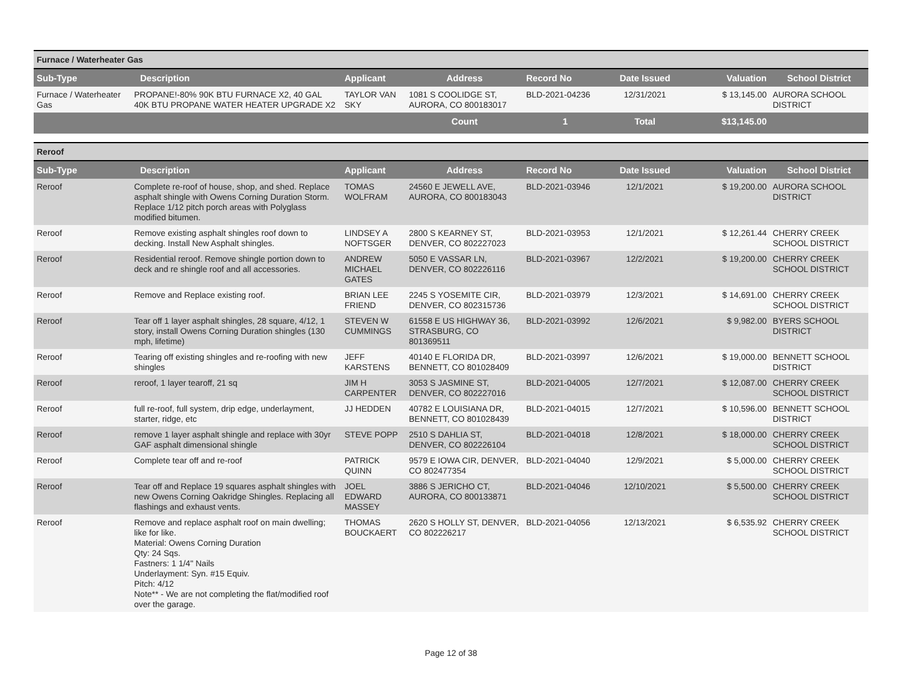Furnace / Waterheater Gas
| Sub-Type | Description | Applicant | Address | Record No | Date Issued | Valuation | School District |
| --- | --- | --- | --- | --- | --- | --- | --- |
| Furnace / Waterheater Gas | PROPANE!-80% 90K BTU FURNACE X2, 40 GAL 40K BTU PROPANE WATER HEATER UPGRADE X2 | TAYLOR VAN SKY | 1081 S COOLIDGE ST, AURORA, CO 800183017 | BLD-2021-04236 | 12/31/2021 | $ 13,145.00 | AURORA SCHOOL DISTRICT |
| | | | Count | 1 | Total | $13,145.00 | |
Reroof
| Sub-Type | Description | Applicant | Address | Record No | Date Issued | Valuation | School District |
| --- | --- | --- | --- | --- | --- | --- | --- |
| Reroof | Complete re-roof of house, shop, and shed. Replace asphalt shingle with Owens Corning Duration Storm. Replace 1/12 pitch porch areas with Polyglass modified bitumen. | TOMAS WOLFRAM | 24560 E JEWELL AVE, AURORA, CO 800183043 | BLD-2021-03946 | 12/1/2021 | $ 19,200.00 | AURORA SCHOOL DISTRICT |
| Reroof | Remove existing asphalt shingles roof down to decking. Install New Asphalt shingles. | LINDSEY A NOFTSGER | 2800 S KEARNEY ST, DENVER, CO 802227023 | BLD-2021-03953 | 12/1/2021 | $ 12,261.44 | CHERRY CREEK SCHOOL DISTRICT |
| Reroof | Residential reroof. Remove shingle portion down to deck and re shingle roof and all accessories. | ANDREW MICHAEL GATES | 5050 E VASSAR LN, DENVER, CO 802226116 | BLD-2021-03967 | 12/2/2021 | $ 19,200.00 | CHERRY CREEK SCHOOL DISTRICT |
| Reroof | Remove and Replace existing roof. | BRIAN LEE FRIEND | 2245 S YOSEMITE CIR, DENVER, CO 802315736 | BLD-2021-03979 | 12/3/2021 | $ 14,691.00 | CHERRY CREEK SCHOOL DISTRICT |
| Reroof | Tear off 1 layer asphalt shingles, 28 square, 4/12, 1 story, install Owens Corning Duration shingles (130 mph, lifetime) | STEVEN W CUMMINGS | 61558 E US HIGHWAY 36, STRASBURG, CO 801369511 | BLD-2021-03992 | 12/6/2021 | $ 9,982.00 | BYERS SCHOOL DISTRICT |
| Reroof | Tearing off existing shingles and re-roofing with new shingles | JEFF KARSTENS | 40140 E FLORIDA DR, BENNETT, CO 801028409 | BLD-2021-03997 | 12/6/2021 | $ 19,000.00 | BENNETT SCHOOL DISTRICT |
| Reroof | reroof, 1 layer tearoff, 21 sq | JIM H CARPENTER | 3053 S JASMINE ST, DENVER, CO 802227016 | BLD-2021-04005 | 12/7/2021 | $ 12,087.00 | CHERRY CREEK SCHOOL DISTRICT |
| Reroof | full re-roof, full system, drip edge, underlayment, starter, ridge, etc | JJ HEDDEN | 40782 E LOUISIANA DR, BENNETT, CO 801028439 | BLD-2021-04015 | 12/7/2021 | $ 10,596.00 | BENNETT SCHOOL DISTRICT |
| Reroof | remove 1 layer asphalt shingle and replace with 30yr GAF asphalt dimensional shingle | STEVE POPP | 2510 S DAHLIA ST, DENVER, CO 802226104 | BLD-2021-04018 | 12/8/2021 | $ 18,000.00 | CHERRY CREEK SCHOOL DISTRICT |
| Reroof | Complete tear off and re-roof | PATRICK QUINN | 9579 E IOWA CIR, DENVER, CO 802477354 | BLD-2021-04040 | 12/9/2021 | $ 5,000.00 | CHERRY CREEK SCHOOL DISTRICT |
| Reroof | Tear off and Replace 19 squares asphalt shingles with new Owens Corning Oakridge Shingles. Replacing all flashings and exhaust vents. | JOEL EDWARD MASSEY | 3886 S JERICHO CT, AURORA, CO 800133871 | BLD-2021-04046 | 12/10/2021 | $ 5,500.00 | CHERRY CREEK SCHOOL DISTRICT |
| Reroof | Remove and replace asphalt roof on main dwelling; like for like. Material: Owens Corning Duration Qty: 24 Sqs. Fastners: 1 1/4" Nails Underlayment: Syn. #15 Equiv. Pitch: 4/12 Note** - We are not completing the flat/modified roof over the garage. | THOMAS BOUCKAERT | 2620 S HOLLY ST, DENVER, CO 802226217 | BLD-2021-04056 | 12/13/2021 | $ 6,535.92 | CHERRY CREEK SCHOOL DISTRICT |
Page 12 of 38